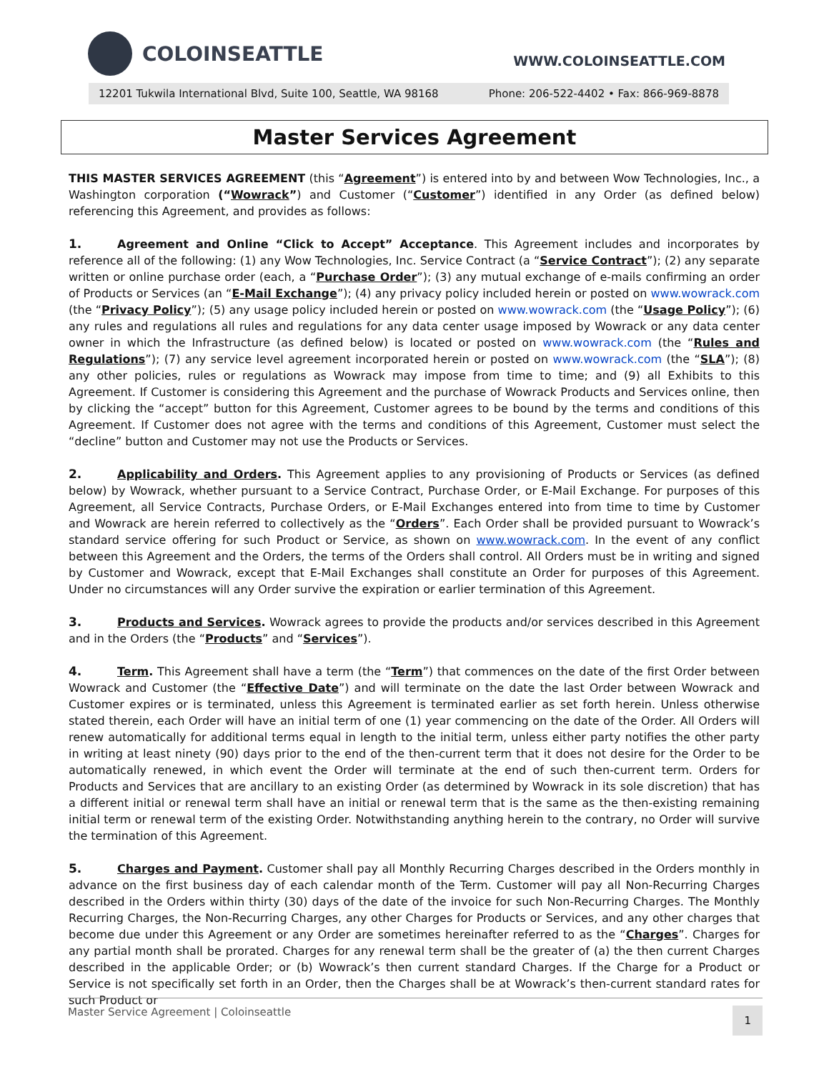COLOINSEATTLE
WWW.COLOINSEATTLE.COM
12201 Tukwila International Blvd, Suite 100, Seattle, WA 98168 Phone: 206-522-4402 • Fax: 866-969-8878
Master Services Agreement
THIS MASTER SERVICES AGREEMENT (this “Agreement”) is entered into by and between Wow Technologies, Inc., a Washington corporation (“Wowrack”) and Customer (“Customer”) identified in any Order (as defined below) referencing this Agreement, and provides as follows:
1. Agreement and Online “Click to Accept” Acceptance. This Agreement includes and incorporates by reference all of the following: (1) any Wow Technologies, Inc. Service Contract (a “Service Contract”); (2) any separate written or online purchase order (each, a “Purchase Order”); (3) any mutual exchange of e-mails confirming an order of Products or Services (an “E-Mail Exchange”); (4) any privacy policy included herein or posted on www.wowrack.com (the “Privacy Policy”); (5) any usage policy included herein or posted on www.wowrack.com (the “Usage Policy”); (6) any rules and regulations all rules and regulations for any data center usage imposed by Wowrack or any data center owner in which the Infrastructure (as defined below) is located or posted on www.wowrack.com (the “Rules and Regulations”); (7) any service level agreement incorporated herein or posted on www.wowrack.com (the “SLA”); (8) any other policies, rules or regulations as Wowrack may impose from time to time; and (9) all Exhibits to this Agreement. If Customer is considering this Agreement and the purchase of Wowrack Products and Services online, then by clicking the “accept” button for this Agreement, Customer agrees to be bound by the terms and conditions of this Agreement. If Customer does not agree with the terms and conditions of this Agreement, Customer must select the “decline” button and Customer may not use the Products or Services.
2. Applicability and Orders. This Agreement applies to any provisioning of Products or Services (as defined below) by Wowrack, whether pursuant to a Service Contract, Purchase Order, or E-Mail Exchange. For purposes of this Agreement, all Service Contracts, Purchase Orders, or E-Mail Exchanges entered into from time to time by Customer and Wowrack are herein referred to collectively as the “Orders”. Each Order shall be provided pursuant to Wowrack’s standard service offering for such Product or Service, as shown on www.wowrack.com. In the event of any conflict between this Agreement and the Orders, the terms of the Orders shall control. All Orders must be in writing and signed by Customer and Wowrack, except that E-Mail Exchanges shall constitute an Order for purposes of this Agreement. Under no circumstances will any Order survive the expiration or earlier termination of this Agreement.
3. Products and Services. Wowrack agrees to provide the products and/or services described in this Agreement and in the Orders (the “Products” and “Services”).
4. Term. This Agreement shall have a term (the “Term”) that commences on the date of the first Order between Wowrack and Customer (the “Effective Date”) and will terminate on the date the last Order between Wowrack and Customer expires or is terminated, unless this Agreement is terminated earlier as set forth herein. Unless otherwise stated therein, each Order will have an initial term of one (1) year commencing on the date of the Order. All Orders will renew automatically for additional terms equal in length to the initial term, unless either party notifies the other party in writing at least ninety (90) days prior to the end of the then-current term that it does not desire for the Order to be automatically renewed, in which event the Order will terminate at the end of such then-current term. Orders for Products and Services that are ancillary to an existing Order (as determined by Wowrack in its sole discretion) that has a different initial or renewal term shall have an initial or renewal term that is the same as the then-existing remaining initial term or renewal term of the existing Order. Notwithstanding anything herein to the contrary, no Order will survive the termination of this Agreement.
5. Charges and Payment. Customer shall pay all Monthly Recurring Charges described in the Orders monthly in advance on the first business day of each calendar month of the Term. Customer will pay all Non-Recurring Charges described in the Orders within thirty (30) days of the date of the invoice for such Non-Recurring Charges. The Monthly Recurring Charges, the Non-Recurring Charges, any other Charges for Products or Services, and any other charges that become due under this Agreement or any Order are sometimes hereinafter referred to as the “Charges”. Charges for any partial month shall be prorated. Charges for any renewal term shall be the greater of (a) the then current Charges described in the applicable Order; or (b) Wowrack’s then current standard Charges. If the Charge for a Product or Service is not specifically set forth in an Order, then the Charges shall be at Wowrack’s then-current standard rates for such Product or
Master Service Agreement | Coloinseattle 1